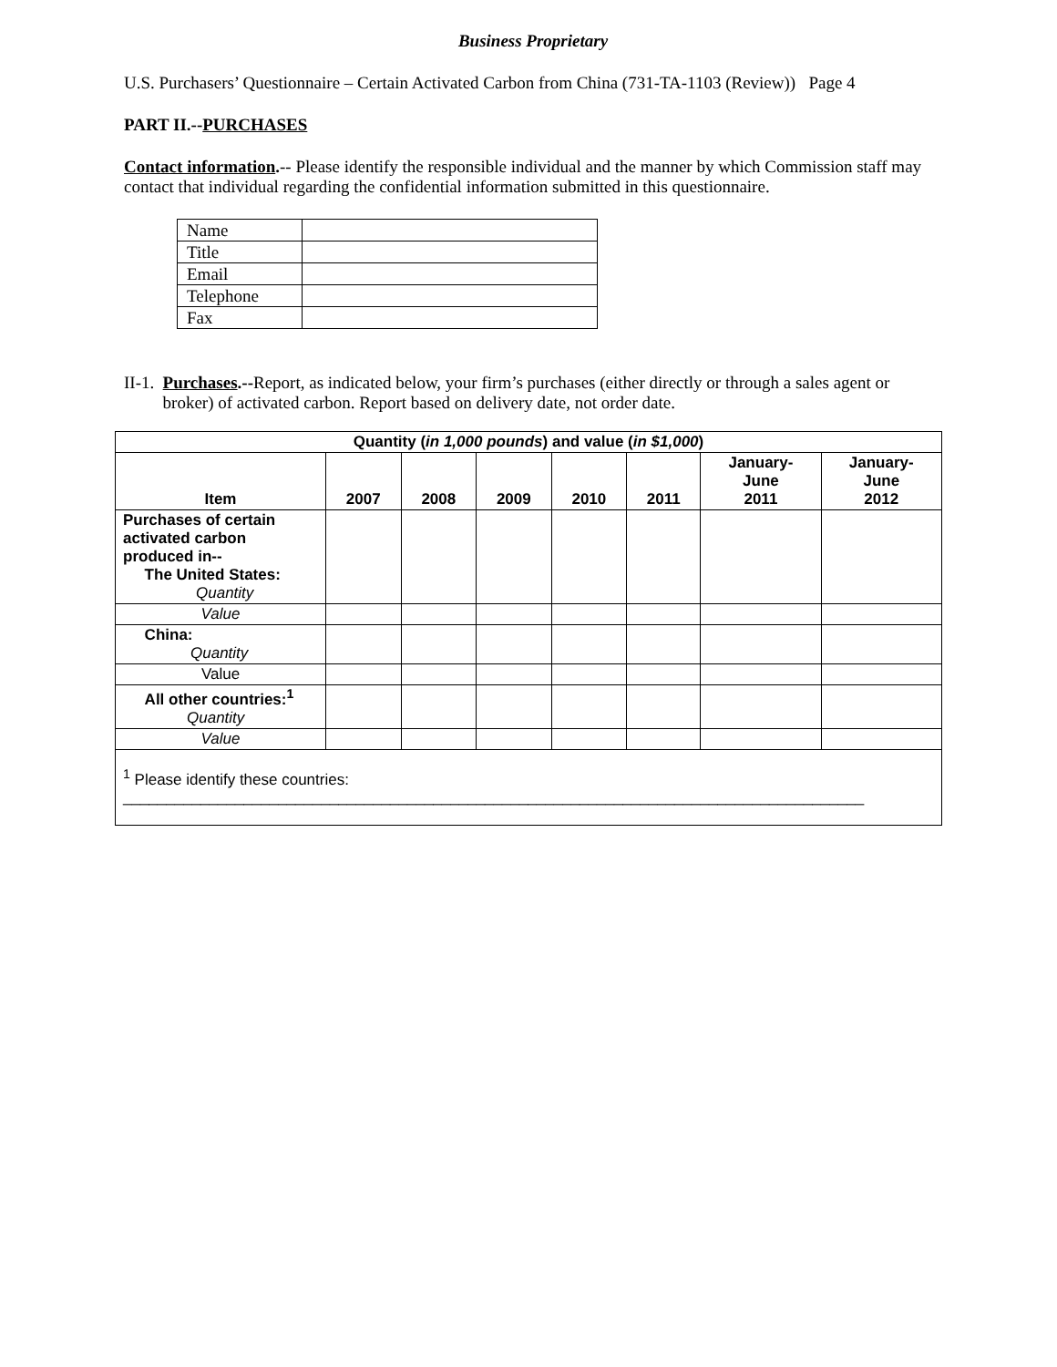Business Proprietary
U.S. Purchasers’ Questionnaire – Certain Activated Carbon from China (731-TA-1103 (Review)) Page 4
PART II.--PURCHASES
Contact information.-- Please identify the responsible individual and the manner by which Commission staff may contact that individual regarding the confidential information submitted in this questionnaire.
| Name | |
| Title | |
| Email | |
| Telephone | |
| Fax | |
II-1. Purchases.--Report, as indicated below, your firm’s purchases (either directly or through a sales agent or broker) of activated carbon. Report based on delivery date, not order date.
| Quantity ( in 1,000 pounds ) and value ( in $1,000 ) | | | | | | | |
| --- | --- | --- | --- | --- | --- | --- | --- |
| Item | 2007 | 2008 | 2009 | 2010 | 2011 | January- June 2011 | January- June 2012 |
| Purchases of certain activated carbon produced in-- The United States: Quantity | | | | | | | |
| Value | | | | | | | |
| China: Quantity | | | | | | | |
| Value | | | | | | | |
| All other countries:<sup>1</sup> Quantity | | | | | | | |
| Value | | | | | | | |
| <sup>1</sup> Please identify these countries: ______________________________________________________________________________________ | | | | | | | |